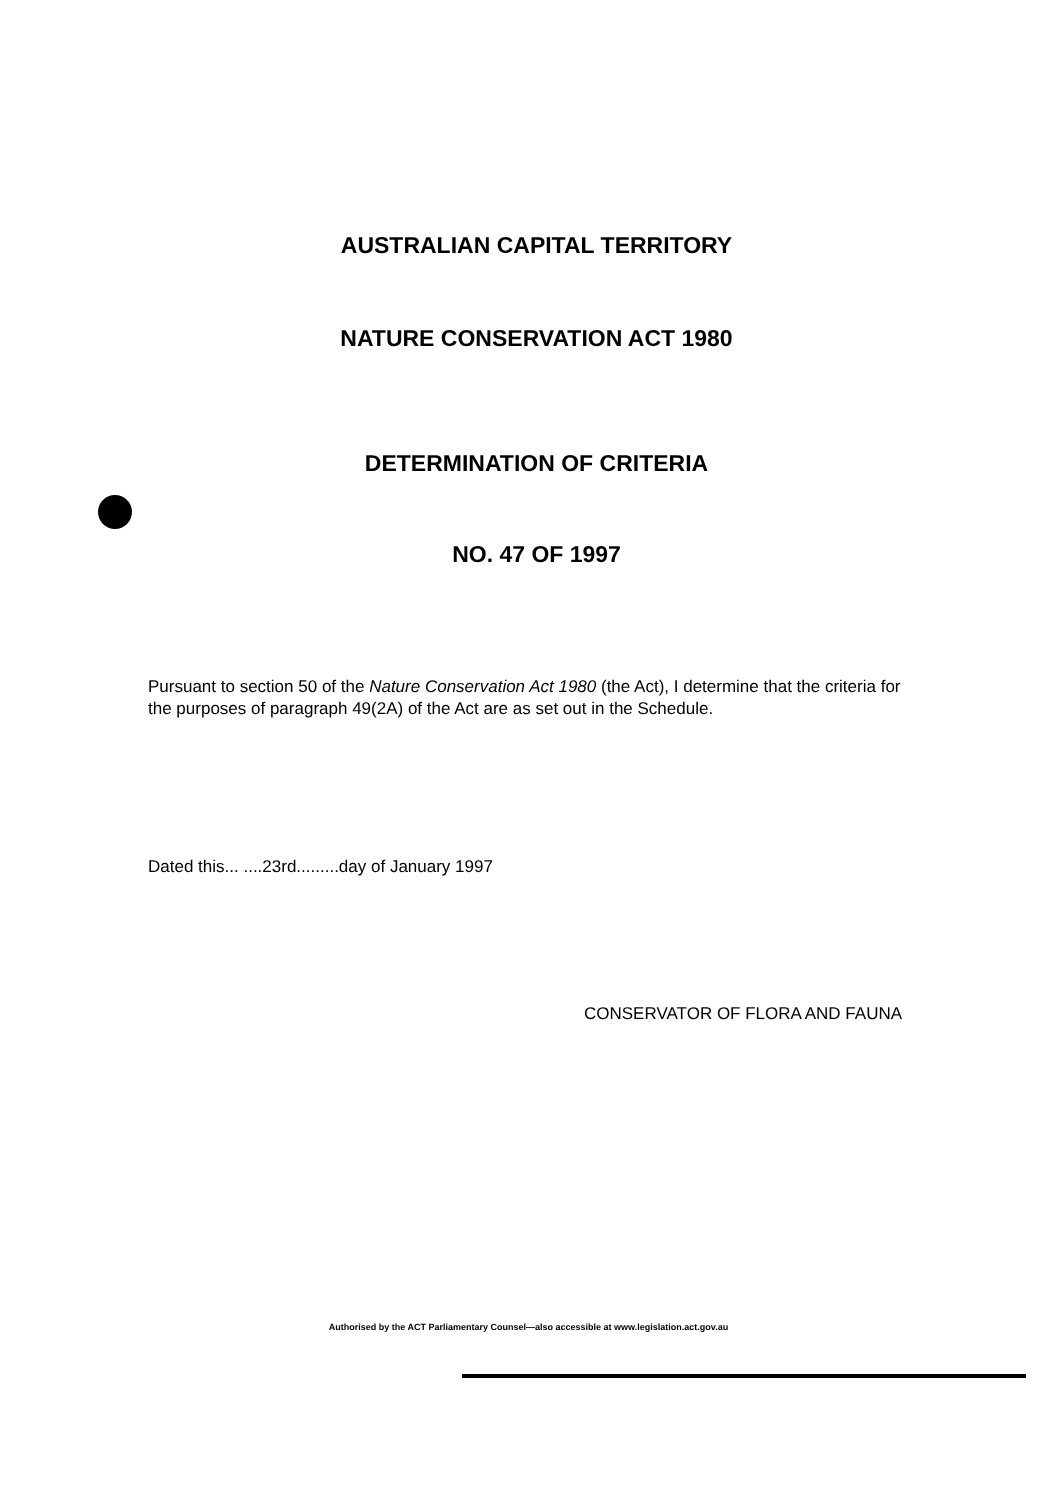AUSTRALIAN CAPITAL TERRITORY
NATURE CONSERVATION ACT 1980
DETERMINATION OF CRITERIA
NO. 47 OF 1997
Pursuant to section 50 of the Nature Conservation Act 1980 (the Act), I determine that the criteria for the purposes of paragraph 49(2A) of the Act are as set out in the Schedule.
Dated this... ....23rd.........day of January 1997
CONSERVATOR OF FLORA AND FAUNA
Authorised by the ACT Parliamentary Counsel—also accessible at www.legislation.act.gov.au